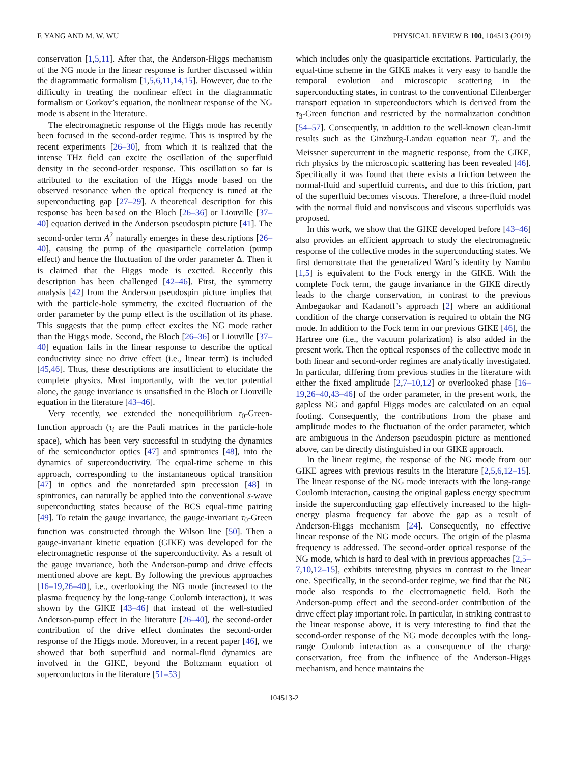F. YANG AND M. W. WU PHYSICAL REVIEW B 100, 104513 (2019)
conservation [1,5,11]. After that, the Anderson-Higgs mechanism of the NG mode in the linear response is further discussed within the diagrammatic formalism [1,5,6,11,14,15]. However, due to the difficulty in treating the nonlinear effect in the diagrammatic formalism or Gorkov’s equation, the nonlinear response of the NG mode is absent in the literature.
The electromagnetic response of the Higgs mode has recently been focused in the second-order regime. This is inspired by the recent experiments [26–30], from which it is realized that the intense THz field can excite the oscillation of the superfluid density in the second-order response. This oscillation so far is attributed to the excitation of the Higgs mode based on the observed resonance when the optical frequency is tuned at the superconducting gap [27–29]. A theoretical description for this response has been based on the Bloch [26–36] or Liouville [37–40] equation derived in the Anderson pseudospin picture [41]. The second-order term A<sup>2</sup> naturally emerges in these descriptions [26–40], causing the pump of the quasiparticle correlation (pump effect) and hence the fluctuation of the order parameter Δ. Then it is claimed that the Higgs mode is excited. Recently this description has been challenged [42–46]. First, the symmetry analysis [42] from the Anderson pseudospin picture implies that with the particle-hole symmetry, the excited fluctuation of the order parameter by the pump effect is the oscillation of its phase. This suggests that the pump effect excites the NG mode rather than the Higgs mode. Second, the Bloch [26–36] or Liouville [37–40] equation fails in the linear response to describe the optical conductivity since no drive effect (i.e., linear term) is included [45,46]. Thus, these descriptions are insufficient to elucidate the complete physics. Most importantly, with the vector potential alone, the gauge invariance is unsatisfied in the Bloch or Liouville equation in the literature [43–46].
Very recently, we extended the nonequilibrium τ<sub>0</sub>-Green-function approach (τ<sub>i</sub> are the Pauli matrices in the particle-hole space), which has been very successful in studying the dynamics of the semiconductor optics [47] and spintronics [48], into the dynamics of superconductivity. The equal-time scheme in this approach, corresponding to the instantaneous optical transition [47] in optics and the nonretarded spin precession [48] in spintronics, can naturally be applied into the conventional s-wave superconducting states because of the BCS equal-time pairing [49]. To retain the gauge invariance, the gauge-invariant τ<sub>0</sub>-Green function was constructed through the Wilson line [50]. Then a gauge-invariant kinetic equation (GIKE) was developed for the electromagnetic response of the superconductivity. As a result of the gauge invariance, both the Anderson-pump and drive effects mentioned above are kept. By following the previous approaches [16–19,26–40], i.e., overlooking the NG mode (increased to the plasma frequency by the long-range Coulomb interaction), it was shown by the GIKE [43–46] that instead of the well-studied Anderson-pump effect in the literature [26–40], the second-order contribution of the drive effect dominates the second-order response of the Higgs mode. Moreover, in a recent paper [46], we showed that both superfluid and normal-fluid dynamics are involved in the GIKE, beyond the Boltzmann equation of superconductors in the literature [51–53]
which includes only the quasiparticle excitations. Particularly, the equal-time scheme in the GIKE makes it very easy to handle the temporal evolution and microscopic scattering in the superconducting states, in contrast to the conventional Eilenberger transport equation in superconductors which is derived from the τ<sub>3</sub>-Green function and restricted by the normalization condition [54–57]. Consequently, in addition to the well-known clean-limit results such as the Ginzburg-Landau equation near T<sub>c</sub> and the Meissner supercurrent in the magnetic response, from the GIKE, rich physics by the microscopic scattering has been revealed [46]. Specifically it was found that there exists a friction between the normal-fluid and superfluid currents, and due to this friction, part of the superfluid becomes viscous. Therefore, a three-fluid model with the normal fluid and nonviscous and viscous superfluids was proposed.
In this work, we show that the GIKE developed before [43–46] also provides an efficient approach to study the electromagnetic response of the collective modes in the superconducting states. We first demonstrate that the generalized Ward’s identity by Nambu [1,5] is equivalent to the Fock energy in the GIKE. With the complete Fock term, the gauge invariance in the GIKE directly leads to the charge conservation, in contrast to the previous Ambegaokar and Kadanoff’s approach [2] where an additional condition of the charge conservation is required to obtain the NG mode. In addition to the Fock term in our previous GIKE [46], the Hartree one (i.e., the vacuum polarization) is also added in the present work. Then the optical responses of the collective mode in both linear and second-order regimes are analytically investigated. In particular, differing from previous studies in the literature with either the fixed amplitude [2,7–10,12] or overlooked phase [16–19,26–40,43–46] of the order parameter, in the present work, the gapless NG and gapful Higgs modes are calculated on an equal footing. Consequently, the contributions from the phase and amplitude modes to the fluctuation of the order parameter, which are ambiguous in the Anderson pseudospin picture as mentioned above, can be directly distinguished in our GIKE approach.
In the linear regime, the response of the NG mode from our GIKE agrees with previous results in the literature [2,5,6,12–15]. The linear response of the NG mode interacts with the long-range Coulomb interaction, causing the original gapless energy spectrum inside the superconducting gap effectively increased to the high-energy plasma frequency far above the gap as a result of Anderson-Higgs mechanism [24]. Consequently, no effective linear response of the NG mode occurs. The origin of the plasma frequency is addressed. The second-order optical response of the NG mode, which is hard to deal with in previous approaches [2,5–7,10,12–15], exhibits interesting physics in contrast to the linear one. Specifically, in the second-order regime, we find that the NG mode also responds to the electromagnetic field. Both the Anderson-pump effect and the second-order contribution of the drive effect play important role. In particular, in striking contrast to the linear response above, it is very interesting to find that the second-order response of the NG mode decouples with the long-range Coulomb interaction as a consequence of the charge conservation, free from the influence of the Anderson-Higgs mechanism, and hence maintains the
104513-2